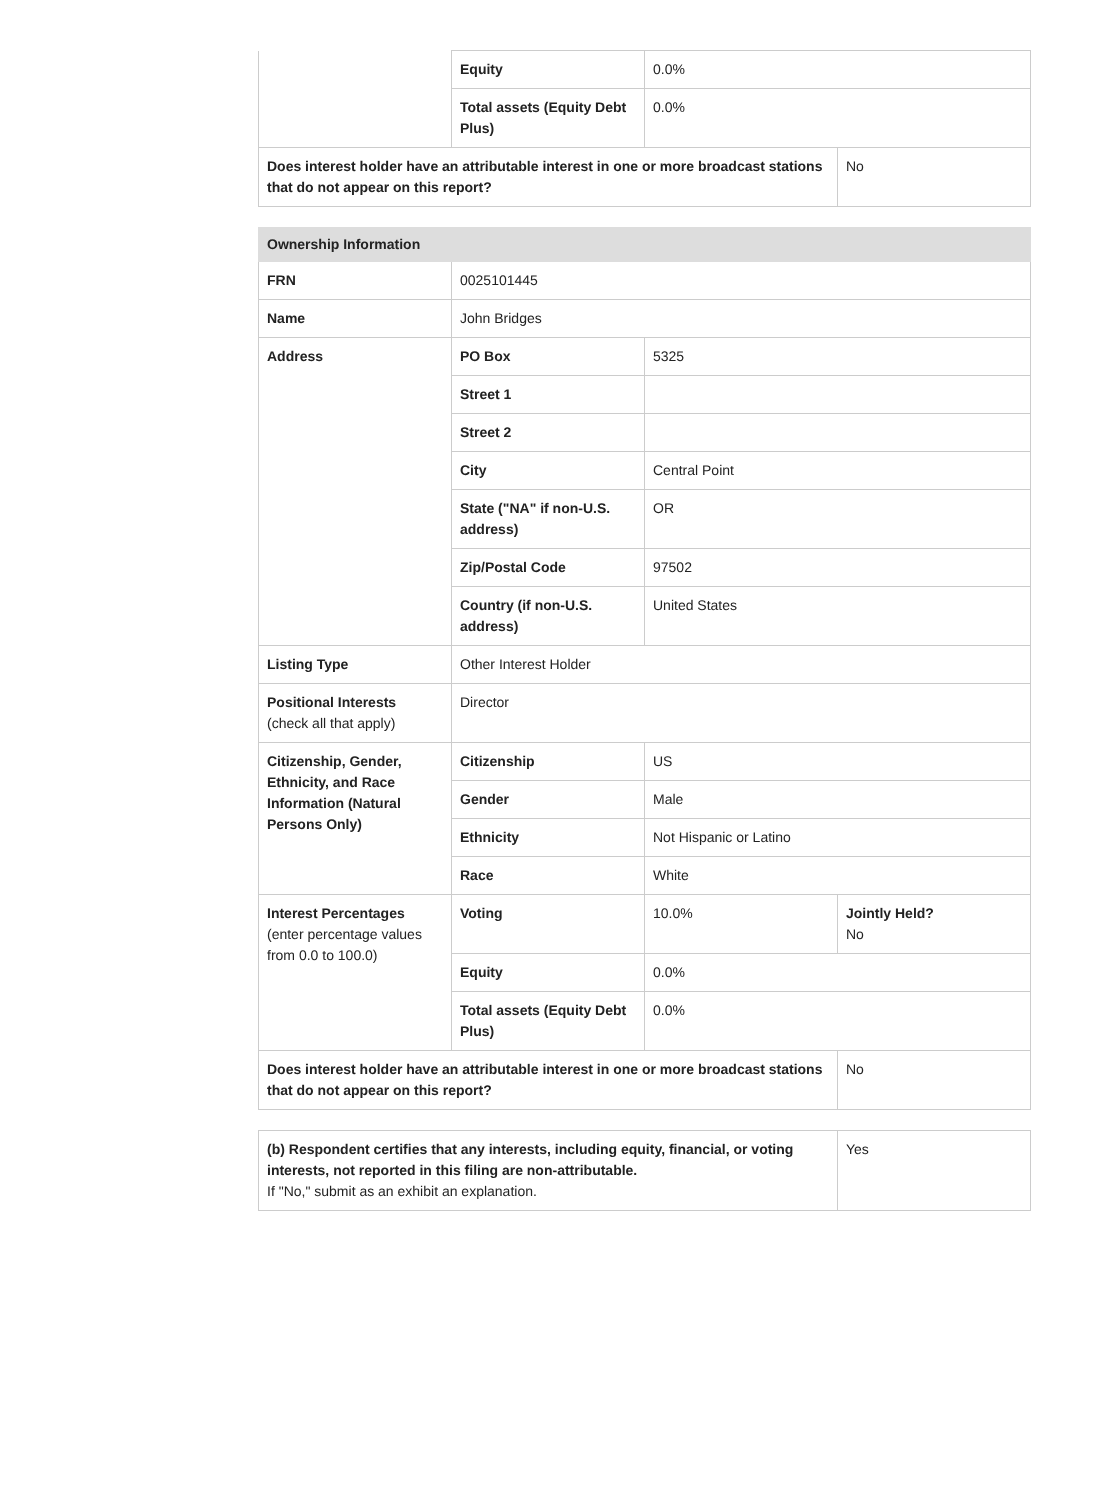| | Equity | 0.0% | |
| | Total assets (Equity Debt Plus) | 0.0% | |
| Does interest holder have an attributable interest in one or more broadcast stations that do not appear on this report? | | | No |
| Ownership Information | | | |
| FRN | 0025101445 | | |
| Name | John Bridges | | |
| Address | PO Box | 5325 | |
| | Street 1 | | |
| | Street 2 | | |
| | City | Central Point | |
| | State ("NA" if non-U.S. address) | OR | |
| | Zip/Postal Code | 97502 | |
| | Country (if non-U.S. address) | United States | |
| Listing Type | Other Interest Holder | | |
| Positional Interests (check all that apply) | Director | | |
| Citizenship, Gender, Ethnicity, and Race Information (Natural Persons Only) | Citizenship | US | |
| | Gender | Male | |
| | Ethnicity | Not Hispanic or Latino | |
| | Race | White | |
| Interest Percentages (enter percentage values from 0.0 to 100.0) | Voting | 10.0% | Jointly Held? No |
| | Equity | 0.0% | |
| | Total assets (Equity Debt Plus) | 0.0% | |
| Does interest holder have an attributable interest in one or more broadcast stations that do not appear on this report? | | | No |
| (b) Respondent certifies that any interests, including equity, financial, or voting interests, not reported in this filing are non-attributable. If "No," submit as an exhibit an explanation. | Yes |